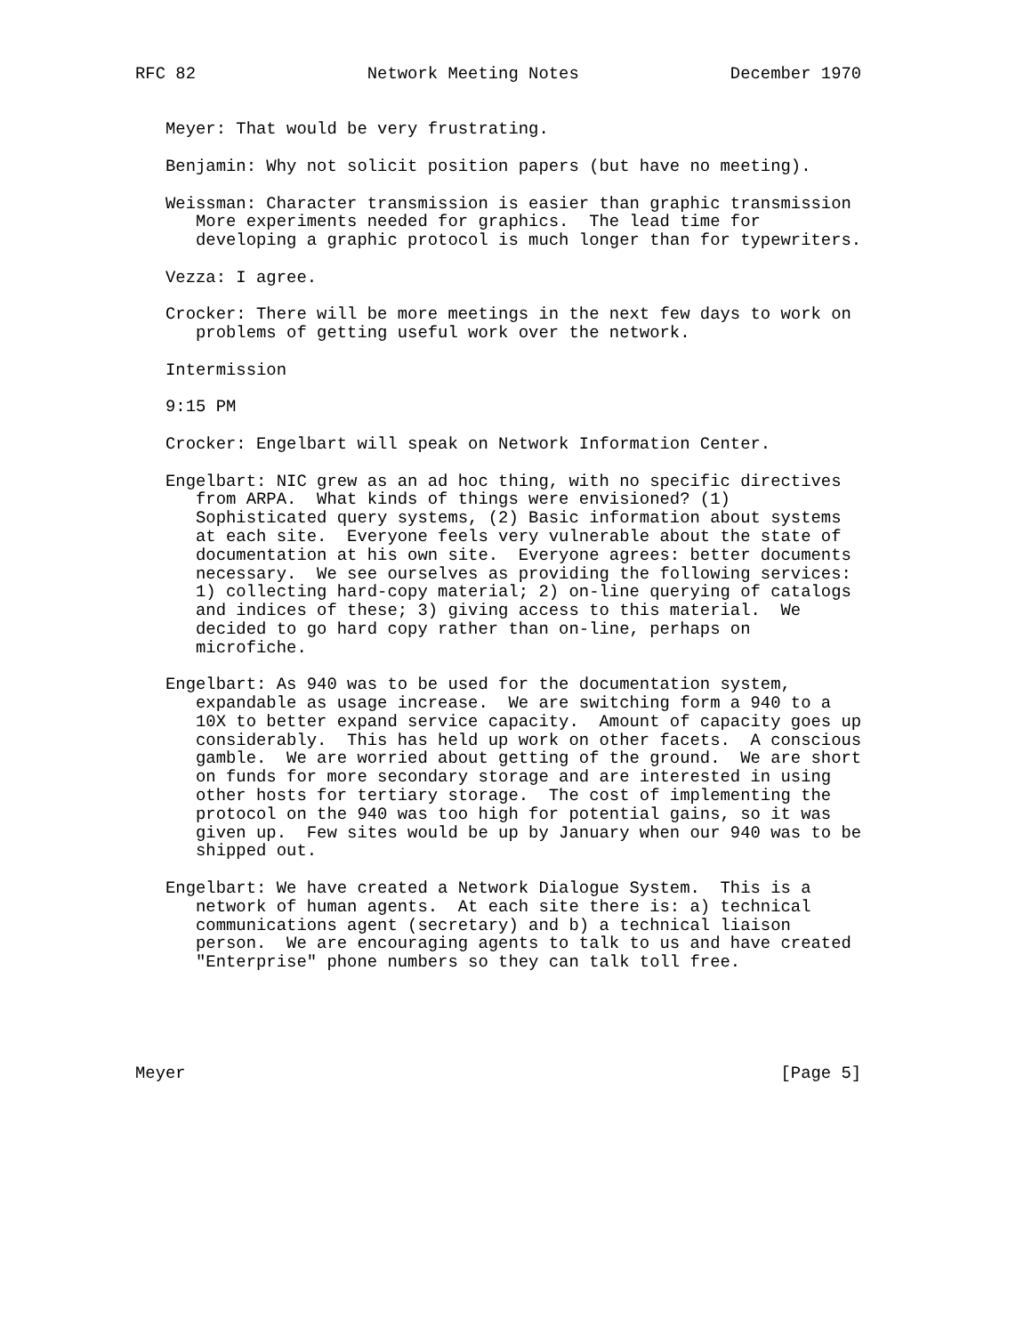RFC 82                 Network Meeting Notes               December 1970


   Meyer: That would be very frustrating.

   Benjamin: Why not solicit position papers (but have no meeting).

   Weissman: Character transmission is easier than graphic transmission
      More experiments needed for graphics.  The lead time for
      developing a graphic protocol is much longer than for typewriters.

   Vezza: I agree.

   Crocker: There will be more meetings in the next few days to work on
      problems of getting useful work over the network.

   Intermission

   9:15 PM

   Crocker: Engelbart will speak on Network Information Center.

   Engelbart: NIC grew as an ad hoc thing, with no specific directives
      from ARPA.  What kinds of things were envisioned? (1)
      Sophisticated query systems, (2) Basic information about systems
      at each site.  Everyone feels very vulnerable about the state of
      documentation at his own site.  Everyone agrees: better documents
      necessary.  We see ourselves as providing the following services:
      1) collecting hard-copy material; 2) on-line querying of catalogs
      and indices of these; 3) giving access to this material.  We
      decided to go hard copy rather than on-line, perhaps on
      microfiche.

   Engelbart: As 940 was to be used for the documentation system,
      expandable as usage increase.  We are switching form a 940 to a
      10X to better expand service capacity.  Amount of capacity goes up
      considerably.  This has held up work on other facets.  A conscious
      gamble.  We are worried about getting of the ground.  We are short
      on funds for more secondary storage and are interested in using
      other hosts for tertiary storage.  The cost of implementing the
      protocol on the 940 was too high for potential gains, so it was
      given up.  Few sites would be up by January when our 940 was to be
      shipped out.

   Engelbart: We have created a Network Dialogue System.  This is a
      network of human agents.  At each site there is: a) technical
      communications agent (secretary) and b) a technical liaison
      person.  We are encouraging agents to talk to us and have created
      "Enterprise" phone numbers so they can talk toll free.





Meyer                                                           [Page 5]